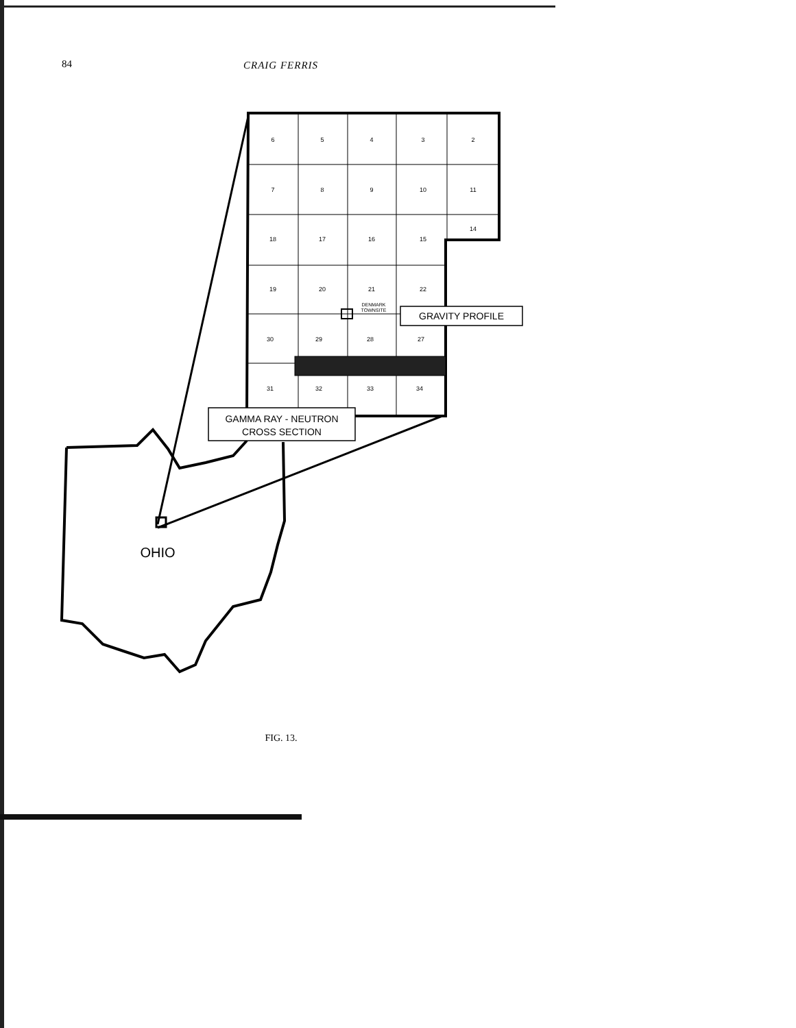84 CRAIG FERRIS
6
5
4
3
2
7
8
9
10
11
18
17
16
15
14
19
20
21
22
30
29
28
27
31
32
33
34
DENMARK
TOWNSITE
GRAVITY PROFILE
GAMMA RAY - NEUTRON
CROSS SECTION
OHIO
FIG. 13.